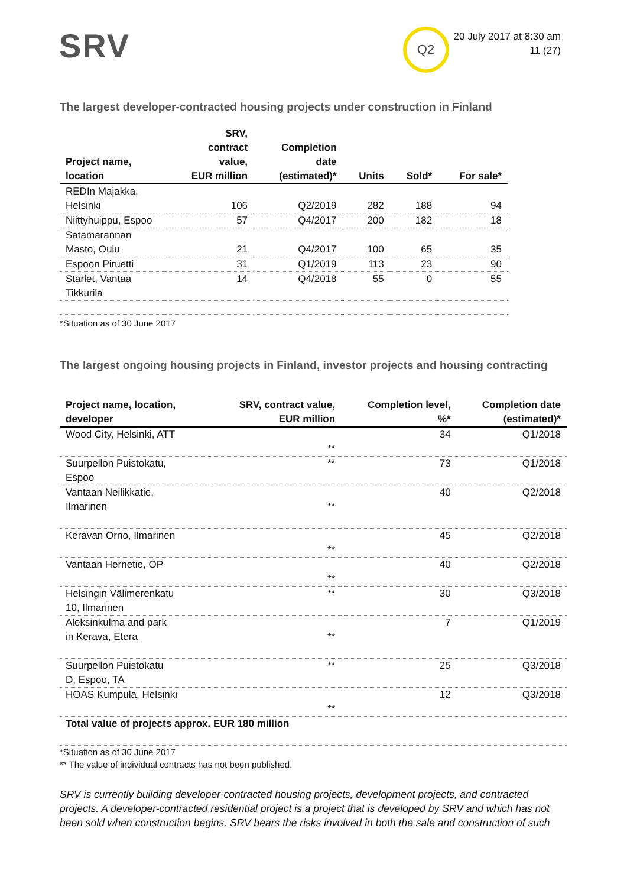SRV
Q2
20 July 2017 at 8:30 am
11 (27)
The largest developer-contracted housing projects under construction in Finland
| Project name, location | SRV, contract value, EUR million | Completion date (estimated)* | Units | Sold* | For sale* |
| --- | --- | --- | --- | --- | --- |
| REDIn Majakka, Helsinki | 106 | Q2/2019 | 282 | 188 | 94 |
| Niittyhuippu, Espoo | 57 | Q4/2017 | 200 | 182 | 18 |
| Satamarannan Masto, Oulu | 21 | Q4/2017 | 100 | 65 | 35 |
| Espoon Piruetti | 31 | Q1/2019 | 113 | 23 | 90 |
| Starlet, Vantaa Tikkurila | 14 | Q4/2018 | 55 | 0 | 55 |
*Situation as of 30 June 2017
The largest ongoing housing projects in Finland, investor projects and housing contracting
| Project name, location, developer | SRV, contract value, EUR million | Completion level, %* | Completion date (estimated)* |
| --- | --- | --- | --- |
| Wood City, Helsinki, ATT | ** | 34 | Q1/2018 |
| Suurpellon Puistokatu, Espoo | ** | 73 | Q1/2018 |
| Vantaan Neilikkatie, Ilmarinen | ** | 40 | Q2/2018 |
| Keravan Orno, Ilmarinen | ** | 45 | Q2/2018 |
| Vantaan Hernetie, OP | ** | 40 | Q2/2018 |
| Helsingin Välimerenkatu 10, Ilmarinen | ** | 30 | Q3/2018 |
| Aleksinkulma and park in Kerava, Etera | ** | 7 | Q1/2019 |
| Suurpellon Puistokatu D, Espoo, TA | ** | 25 | Q3/2018 |
| HOAS Kumpula, Helsinki | ** | 12 | Q3/2018 |
| Total value of projects approx. EUR 180 million | | | |
*Situation as of 30 June 2017
** The value of individual contracts has not been published.
SRV is currently building developer-contracted housing projects, development projects, and contracted projects. A developer-contracted residential project is a project that is developed by SRV and which has not been sold when construction begins. SRV bears the risks involved in both the sale and construction of such